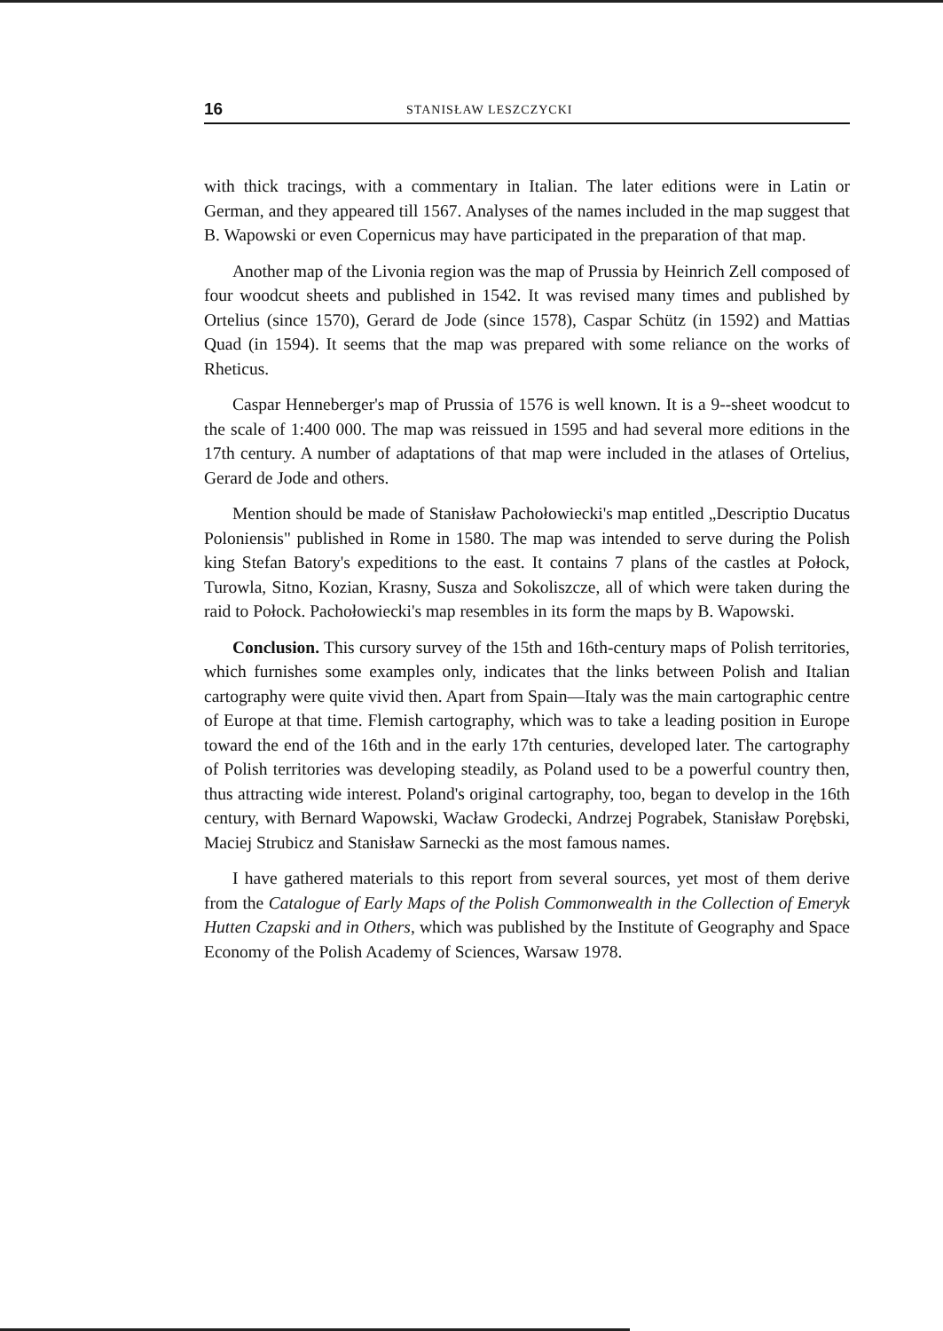16 STANISŁAW LESZCZYCKI
with thick tracings, with a commentary in Italian. The later editions were in Latin or German, and they appeared till 1567. Analyses of the names included in the map suggest that B. Wapowski or even Copernicus may have participated in the preparation of that map.
Another map of the Livonia region was the map of Prussia by Heinrich Zell composed of four woodcut sheets and published in 1542. It was revised many times and published by Ortelius (since 1570), Gerard de Jode (since 1578), Caspar Schütz (in 1592) and Mattias Quad (in 1594). It seems that the map was prepared with some reliance on the works of Rheticus.
Caspar Henneberger's map of Prussia of 1576 is well known. It is a 9--sheet woodcut to the scale of 1:400 000. The map was reissued in 1595 and had several more editions in the 17th century. A number of adaptations of that map were included in the atlases of Ortelius, Gerard de Jode and others.
Mention should be made of Stanisław Pachołowiecki's map entitled „Descriptio Ducatus Poloniensis" published in Rome in 1580. The map was intended to serve during the Polish king Stefan Batory's expeditions to the east. It contains 7 plans of the castles at Połock, Turowla, Sitno, Kozian, Krasny, Susza and Sokoliszcze, all of which were taken during the raid to Połock. Pachołowiecki's map resembles in its form the maps by B. Wapowski.
Conclusion. This cursory survey of the 15th and 16th-century maps of Polish territories, which furnishes some examples only, indicates that the links between Polish and Italian cartography were quite vivid then. Apart from Spain—Italy was the main cartographic centre of Europe at that time. Flemish cartography, which was to take a leading position in Europe toward the end of the 16th and in the early 17th centuries, developed later. The cartography of Polish territories was developing steadily, as Poland used to be a powerful country then, thus attracting wide interest. Poland's original cartography, too, began to develop in the 16th century, with Bernard Wapowski, Wacław Grodecki, Andrzej Pograbek, Stanisław Porębski, Maciej Strubicz and Stanisław Sarnecki as the most famous names.
I have gathered materials to this report from several sources, yet most of them derive from the Catalogue of Early Maps of the Polish Commonwealth in the Collection of Emeryk Hutten Czapski and in Others, which was published by the Institute of Geography and Space Economy of the Polish Academy of Sciences, Warsaw 1978.